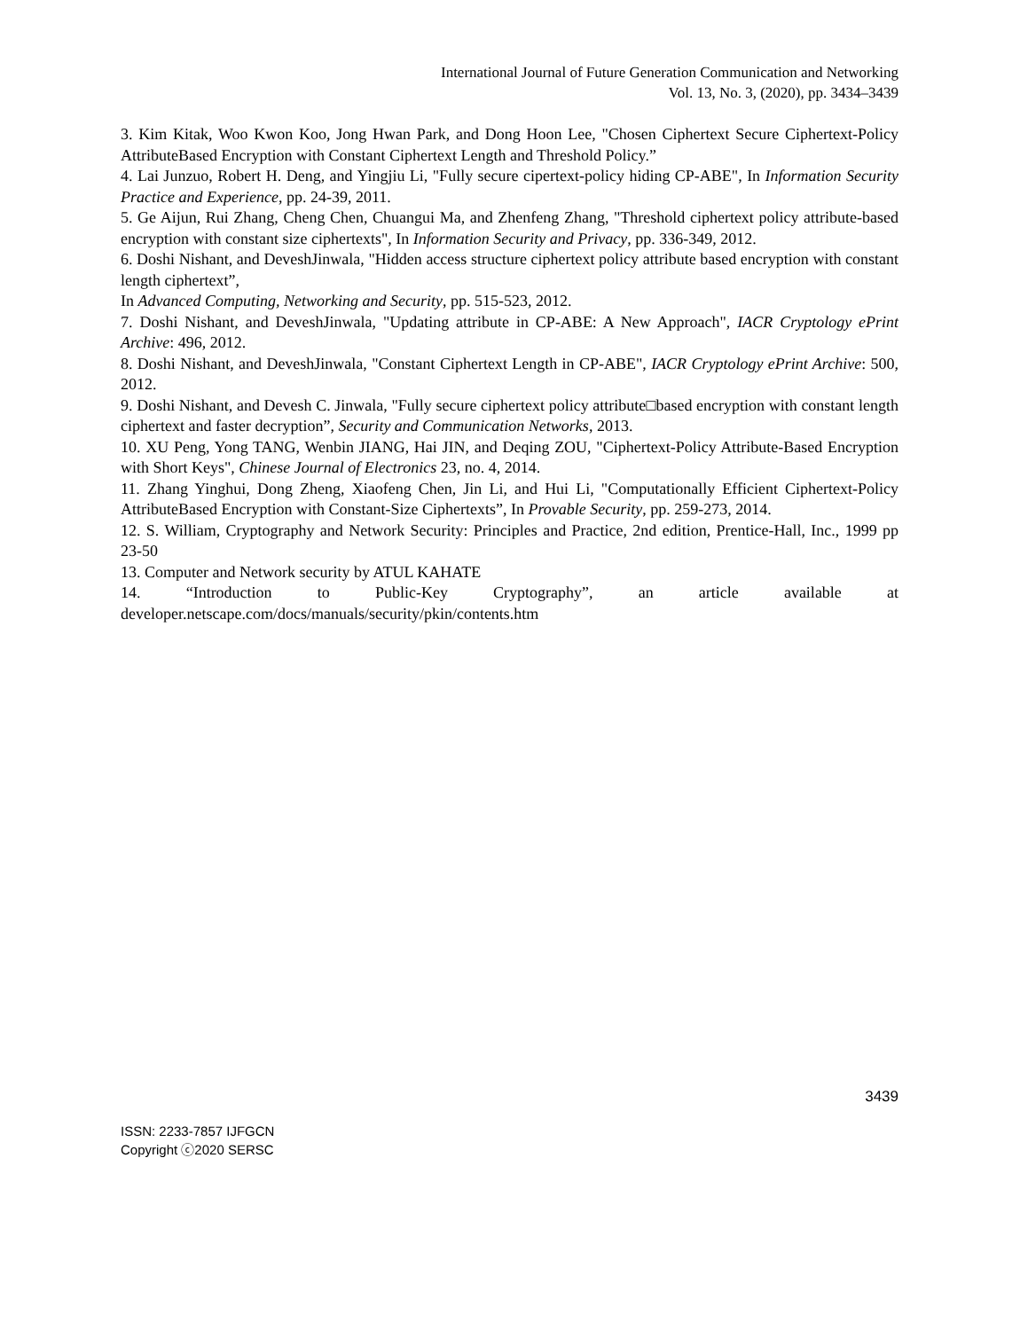International Journal of Future Generation Communication and Networking
Vol. 13, No. 3, (2020), pp. 3434–3439
3. Kim Kitak, Woo Kwon Koo, Jong Hwan Park, and Dong Hoon Lee, "Chosen Ciphertext Secure Ciphertext-Policy AttributeBased Encryption with Constant Ciphertext Length and Threshold Policy.”
4. Lai Junzuo, Robert H. Deng, and Yingjiu Li, "Fully secure cipertext-policy hiding CP-ABE", In Information Security Practice and Experience, pp. 24-39, 2011.
5. Ge Aijun, Rui Zhang, Cheng Chen, Chuangui Ma, and Zhenfeng Zhang, "Threshold ciphertext policy attribute-based encryption with constant size ciphertexts", In Information Security and Privacy, pp. 336-349, 2012.
6. Doshi Nishant, and DeveshJinwala, "Hidden access structure ciphertext policy attribute based encryption with constant length ciphertext”,
In Advanced Computing, Networking and Security, pp. 515-523, 2012.
7. Doshi Nishant, and DeveshJinwala, "Updating attribute in CP-ABE: A New Approach", IACR Cryptology ePrint Archive: 496, 2012.
8. Doshi Nishant, and DeveshJinwala, "Constant Ciphertext Length in CP-ABE", IACR Cryptology ePrint Archive: 500, 2012.
9. Doshi Nishant, and Devesh C. Jinwala, "Fully secure ciphertext policy attribute□based encryption with constant length ciphertext and faster decryption”, Security and Communication Networks, 2013.
10. XU Peng, Yong TANG, Wenbin JIANG, Hai JIN, and Deqing ZOU, "Ciphertext-Policy Attribute-Based Encryption with Short Keys", Chinese Journal of Electronics 23, no. 4, 2014.
11. Zhang Yinghui, Dong Zheng, Xiaofeng Chen, Jin Li, and Hui Li, "Computationally Efficient Ciphertext-Policy AttributeBased Encryption with Constant-Size Ciphertexts”, In Provable Security, pp. 259-273, 2014.
12. S. William, Cryptography and Network Security: Principles and Practice, 2nd edition, Prentice-Hall, Inc., 1999 pp 23-50
13. Computer and Network security by ATUL KAHATE
14. “Introduction to Public-Key Cryptography”, an article available at developer.netscape.com/docs/manuals/security/pkin/contents.htm
3439
ISSN: 2233-7857 IJFGCN
Copyright ⓒ2020 SERSC